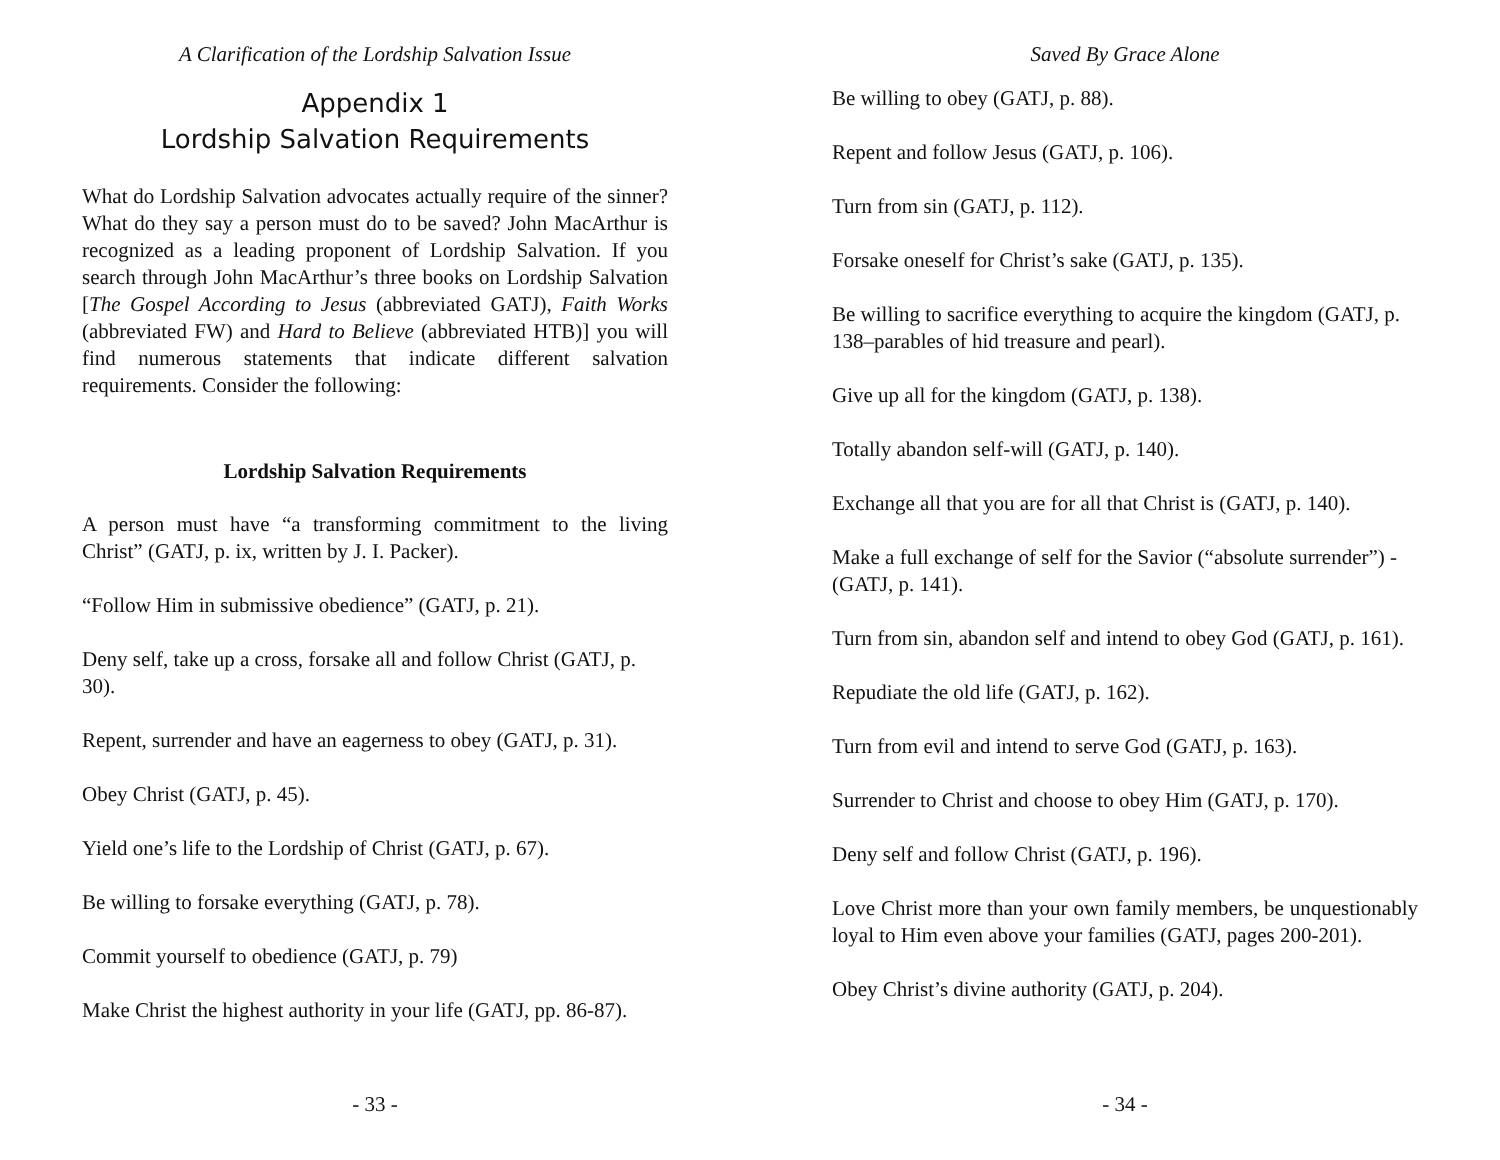A Clarification of the Lordship Salvation Issue
Appendix 1
Lordship Salvation Requirements
What do Lordship Salvation advocates actually require of the sinner? What do they say a person must do to be saved? John MacArthur is recognized as a leading proponent of Lordship Salvation. If you search through John MacArthur’s three books on Lordship Salvation [The Gospel According to Jesus (abbreviated GATJ), Faith Works (abbreviated FW) and Hard to Believe (abbreviated HTB)] you will find numerous statements that indicate different salvation requirements. Consider the following:
Lordship Salvation Requirements
A person must have “a transforming commitment to the living Christ” (GATJ, p. ix, written by J. I. Packer).
“Follow Him in submissive obedience” (GATJ, p. 21).
Deny self, take up a cross, forsake all and follow Christ (GATJ, p. 30).
Repent, surrender and have an eagerness to obey (GATJ, p. 31).
Obey Christ (GATJ, p. 45).
Yield one’s life to the Lordship of Christ (GATJ, p. 67).
Be willing to forsake everything (GATJ, p. 78).
Commit yourself to obedience (GATJ, p. 79)
Make Christ the highest authority in your life (GATJ, pp. 86-87).
- 33 -
Saved By Grace Alone
Be willing to obey (GATJ, p. 88).
Repent and follow Jesus (GATJ, p. 106).
Turn from sin (GATJ, p. 112).
Forsake oneself for Christ’s sake (GATJ, p. 135).
Be willing to sacrifice everything to acquire the kingdom (GATJ, p. 138–parables of hid treasure and pearl).
Give up all for the kingdom (GATJ, p. 138).
Totally abandon self-will (GATJ, p. 140).
Exchange all that you are for all that Christ is (GATJ, p. 140).
Make a full exchange of self for the Savior (“absolute surrender”) - (GATJ, p. 141).
Turn from sin, abandon self and intend to obey God (GATJ, p. 161).
Repudiate the old life (GATJ, p. 162).
Turn from evil and intend to serve God (GATJ, p. 163).
Surrender to Christ and choose to obey Him (GATJ, p. 170).
Deny self and follow Christ (GATJ, p. 196).
Love Christ more than your own family members, be unquestionably loyal to Him even above your families (GATJ, pages 200-201).
Obey Christ’s divine authority (GATJ, p. 204).
- 34 -